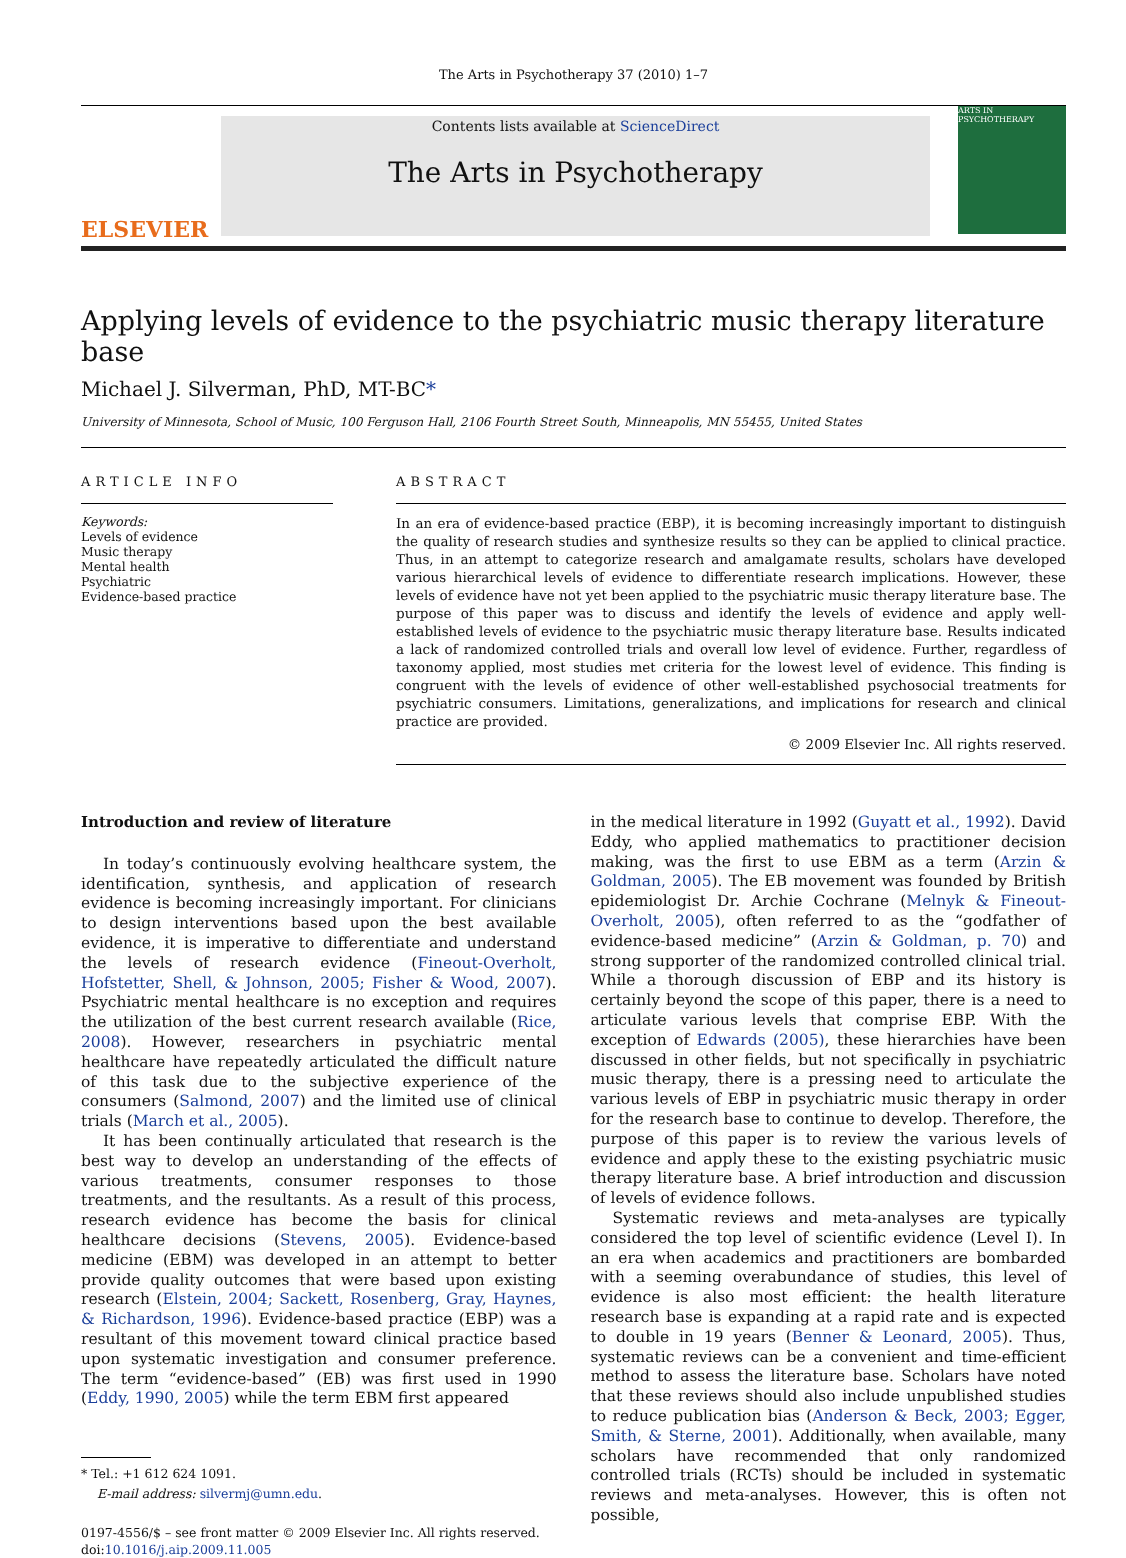The Arts in Psychotherapy 37 (2010) 1–7
ELSEVIER
Contents lists available at ScienceDirect
The Arts in Psychotherapy
ARTS IN PSYCHOTHERAPY
Applying levels of evidence to the psychiatric music therapy literature base
Michael J. Silverman, PhD, MT-BC*
University of Minnesota, School of Music, 100 Ferguson Hall, 2106 Fourth Street South, Minneapolis, MN 55455, United States
ARTICLE INFO
Keywords:
Levels of evidence
Music therapy
Mental health
Psychiatric
Evidence-based practice
ABSTRACT
In an era of evidence-based practice (EBP), it is becoming increasingly important to distinguish the quality of research studies and synthesize results so they can be applied to clinical practice. Thus, in an attempt to categorize research and amalgamate results, scholars have developed various hierarchical levels of evidence to differentiate research implications. However, these levels of evidence have not yet been applied to the psychiatric music therapy literature base. The purpose of this paper was to discuss and identify the levels of evidence and apply well-established levels of evidence to the psychiatric music therapy literature base. Results indicated a lack of randomized controlled trials and overall low level of evidence. Further, regardless of taxonomy applied, most studies met criteria for the lowest level of evidence. This finding is congruent with the levels of evidence of other well-established psychosocial treatments for psychiatric consumers. Limitations, generalizations, and implications for research and clinical practice are provided.
© 2009 Elsevier Inc. All rights reserved.
Introduction and review of literature
In today’s continuously evolving healthcare system, the identification, synthesis, and application of research evidence is becoming increasingly important. For clinicians to design interventions based upon the best available evidence, it is imperative to differentiate and understand the levels of research evidence (Fineout-Overholt, Hofstetter, Shell, & Johnson, 2005; Fisher & Wood, 2007). Psychiatric mental healthcare is no exception and requires the utilization of the best current research available (Rice, 2008). However, researchers in psychiatric mental healthcare have repeatedly articulated the difficult nature of this task due to the subjective experience of the consumers (Salmond, 2007) and the limited use of clinical trials (March et al., 2005).
It has been continually articulated that research is the best way to develop an understanding of the effects of various treatments, consumer responses to those treatments, and the resultants. As a result of this process, research evidence has become the basis for clinical healthcare decisions (Stevens, 2005). Evidence-based medicine (EBM) was developed in an attempt to better provide quality outcomes that were based upon existing research (Elstein, 2004; Sackett, Rosenberg, Gray, Haynes, & Richardson, 1996). Evidence-based practice (EBP) was a resultant of this movement toward clinical practice based upon systematic investigation and consumer preference. The term “evidence-based” (EB) was first used in 1990 (Eddy, 1990, 2005) while the term EBM first appeared
* Tel.: +1 612 624 1091.
E-mail address: silvermj@umn.edu.
0197-4556/$ – see front matter © 2009 Elsevier Inc. All rights reserved.
doi:10.1016/j.aip.2009.11.005
in the medical literature in 1992 (Guyatt et al., 1992). David Eddy, who applied mathematics to practitioner decision making, was the first to use EBM as a term (Arzin & Goldman, 2005). The EB movement was founded by British epidemiologist Dr. Archie Cochrane (Melnyk & Fineout-Overholt, 2005), often referred to as the “godfather of evidence-based medicine” (Arzin & Goldman, p. 70) and strong supporter of the randomized controlled clinical trial. While a thorough discussion of EBP and its history is certainly beyond the scope of this paper, there is a need to articulate various levels that comprise EBP. With the exception of Edwards (2005), these hierarchies have been discussed in other fields, but not specifically in psychiatric music therapy, there is a pressing need to articulate the various levels of EBP in psychiatric music therapy in order for the research base to continue to develop. Therefore, the purpose of this paper is to review the various levels of evidence and apply these to the existing psychiatric music therapy literature base. A brief introduction and discussion of levels of evidence follows.
Systematic reviews and meta-analyses are typically considered the top level of scientific evidence (Level I). In an era when academics and practitioners are bombarded with a seeming overabundance of studies, this level of evidence is also most efficient: the health literature research base is expanding at a rapid rate and is expected to double in 19 years (Benner & Leonard, 2005). Thus, systematic reviews can be a convenient and time-efficient method to assess the literature base. Scholars have noted that these reviews should also include unpublished studies to reduce publication bias (Anderson & Beck, 2003; Egger, Smith, & Sterne, 2001). Additionally, when available, many scholars have recommended that only randomized controlled trials (RCTs) should be included in systematic reviews and meta-analyses. However, this is often not possible,